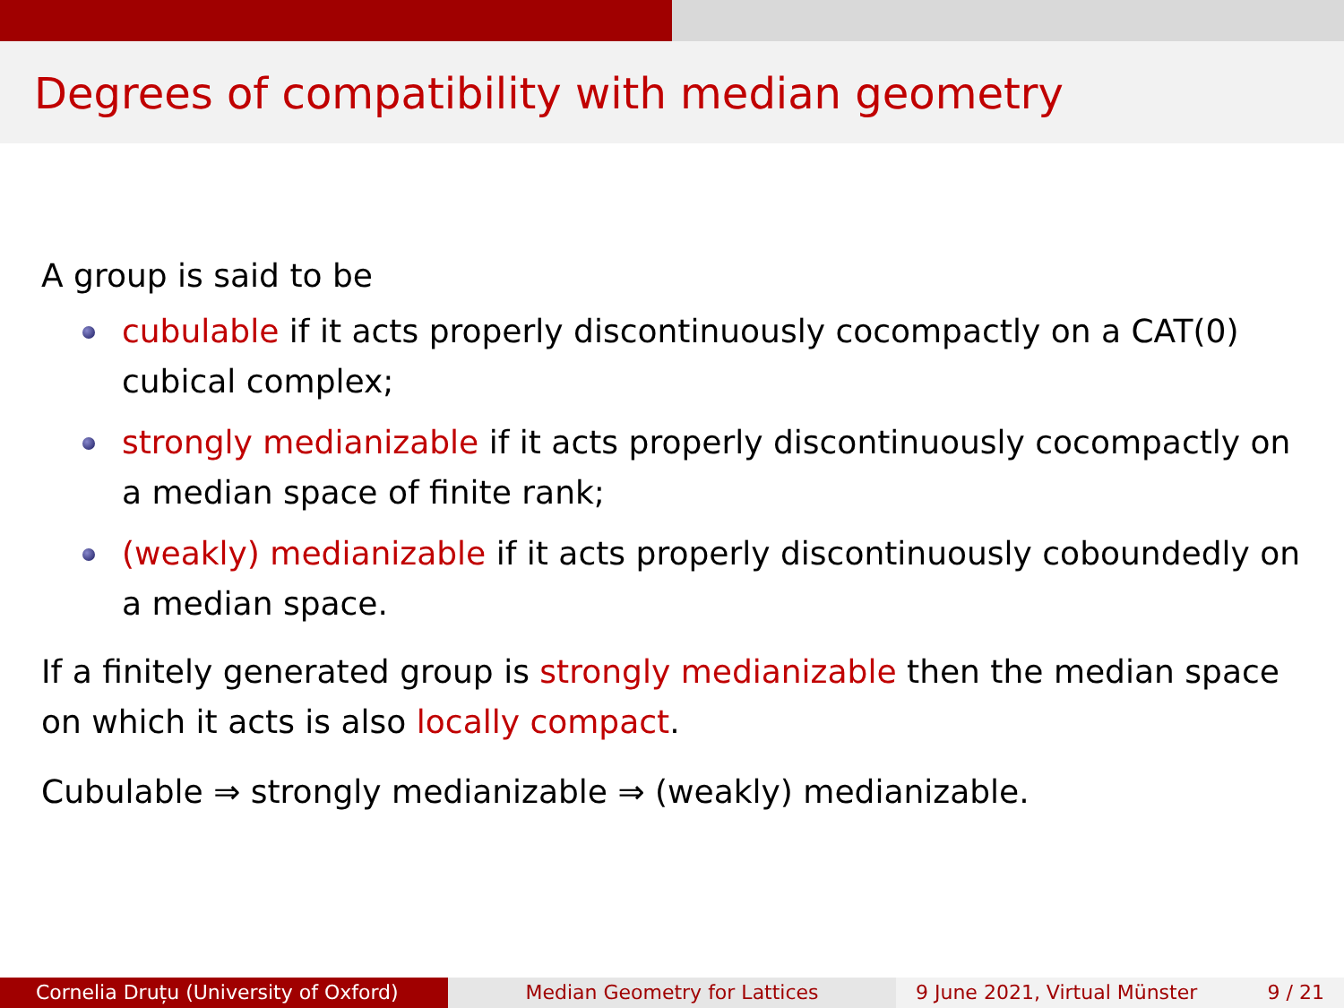Degrees of compatibility with median geometry
A group is said to be
cubulable if it acts properly discontinuously cocompactly on a CAT(0) cubical complex;
strongly medianizable if it acts properly discontinuously cocompactly on a median space of finite rank;
(weakly) medianizable if it acts properly discontinuously coboundedly on a median space.
If a finitely generated group is strongly medianizable then the median space on which it acts is also locally compact.
Cubulable ⇒ strongly medianizable ⇒ (weakly) medianizable.
Cornelia Druțu (University of Oxford) Median Geometry for Lattices 9 June 2021, Virtual Münster 9 / 21